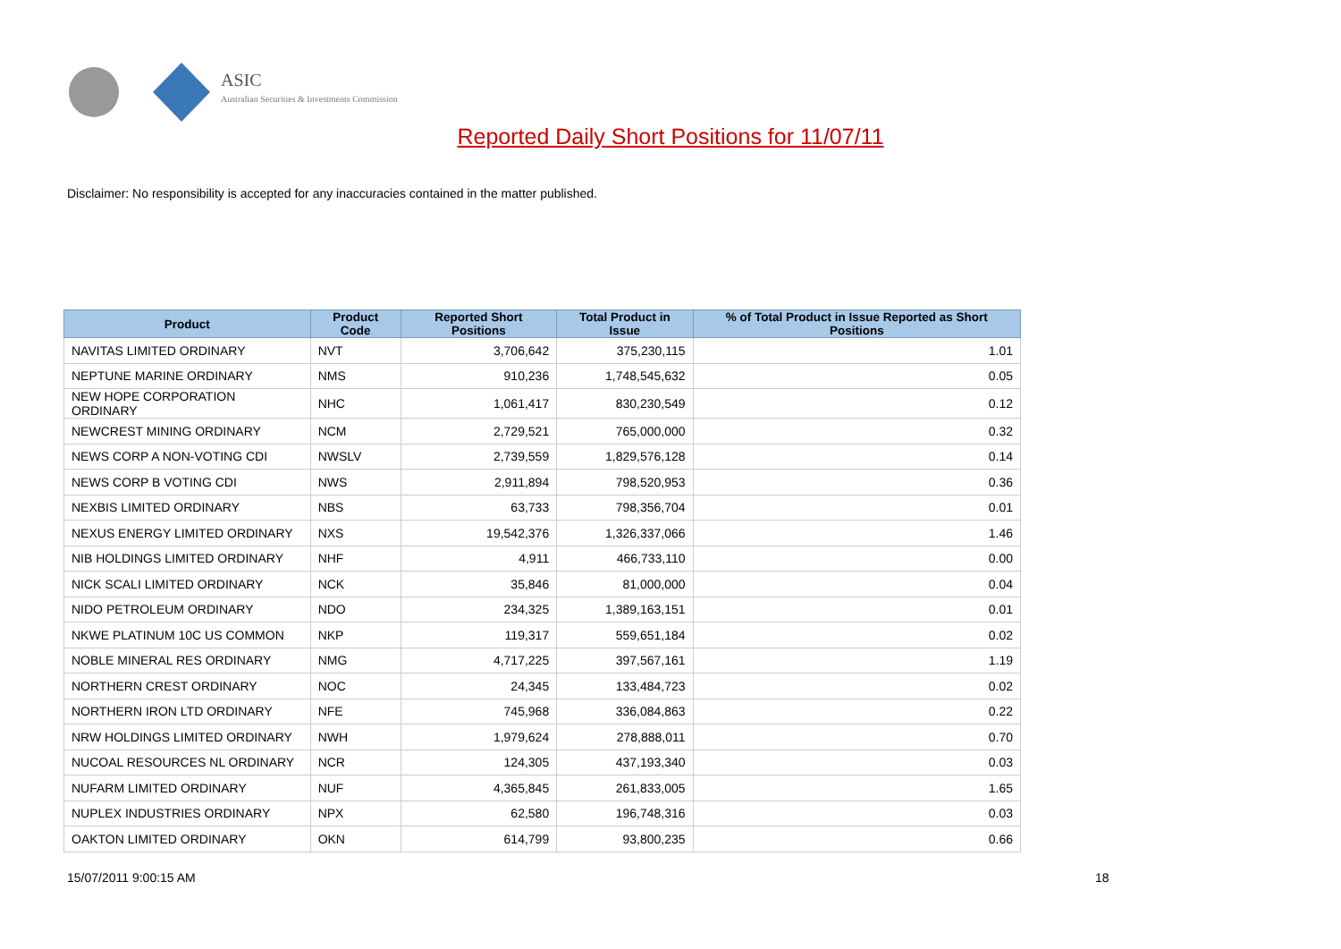ASIC
Australian Securities & Investments Commission
Reported Daily Short Positions for 11/07/11
Disclaimer: No responsibility is accepted for any inaccuracies contained in the matter published.
| Product | Product Code | Reported Short Positions | Total Product in Issue | % of Total Product in Issue Reported as Short Positions |
| --- | --- | --- | --- | --- |
| NAVITAS LIMITED ORDINARY | NVT | 3,706,642 | 375,230,115 | 1.01 |
| NEPTUNE MARINE ORDINARY | NMS | 910,236 | 1,748,545,632 | 0.05 |
| NEW HOPE CORPORATION ORDINARY | NHC | 1,061,417 | 830,230,549 | 0.12 |
| NEWCREST MINING ORDINARY | NCM | 2,729,521 | 765,000,000 | 0.32 |
| NEWS CORP A NON-VOTING CDI | NWSLV | 2,739,559 | 1,829,576,128 | 0.14 |
| NEWS CORP B VOTING CDI | NWS | 2,911,894 | 798,520,953 | 0.36 |
| NEXBIS LIMITED ORDINARY | NBS | 63,733 | 798,356,704 | 0.01 |
| NEXUS ENERGY LIMITED ORDINARY | NXS | 19,542,376 | 1,326,337,066 | 1.46 |
| NIB HOLDINGS LIMITED ORDINARY | NHF | 4,911 | 466,733,110 | 0.00 |
| NICK SCALI LIMITED ORDINARY | NCK | 35,846 | 81,000,000 | 0.04 |
| NIDO PETROLEUM ORDINARY | NDO | 234,325 | 1,389,163,151 | 0.01 |
| NKWE PLATINUM 10C US COMMON | NKP | 119,317 | 559,651,184 | 0.02 |
| NOBLE MINERAL RES ORDINARY | NMG | 4,717,225 | 397,567,161 | 1.19 |
| NORTHERN CREST ORDINARY | NOC | 24,345 | 133,484,723 | 0.02 |
| NORTHERN IRON LTD ORDINARY | NFE | 745,968 | 336,084,863 | 0.22 |
| NRW HOLDINGS LIMITED ORDINARY | NWH | 1,979,624 | 278,888,011 | 0.70 |
| NUCOAL RESOURCES NL ORDINARY | NCR | 124,305 | 437,193,340 | 0.03 |
| NUFARM LIMITED ORDINARY | NUF | 4,365,845 | 261,833,005 | 1.65 |
| NUPLEX INDUSTRIES ORDINARY | NPX | 62,580 | 196,748,316 | 0.03 |
| OAKTON LIMITED ORDINARY | OKN | 614,799 | 93,800,235 | 0.66 |
15/07/2011 9:00:15 AM 18